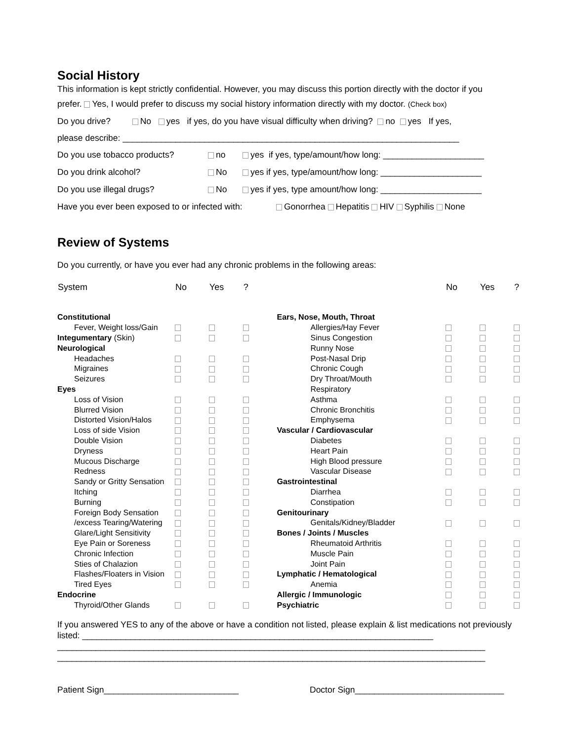Social History
This information is kept strictly confidential. However, you may discuss this portion directly with the doctor if you
prefer. Yes, I would prefer to discuss my social history information directly with my doctor. (Check box)
Do you drive? No yes if yes, do you have visual difficulty when driving? no yes If yes,
please describe: ______________________________________________________________________
Do you use tobacco products? no yes if yes, type/amount/how long: _____________________
Do you drink alcohol? No yes if yes, type/amount/how long: _____________________
Do you use illegal drugs? No yes if yes, type amount/how long: _____________________
Have you ever been exposed to or infected with: Gonorrhea Hepatitis HIV Syphilis None
Review of Systems
Do you currently, or have you ever had any chronic problems in the following areas:
| System | No | Yes | ? | | No | Yes | ? |
| --- | --- | --- | --- | --- | --- | --- | --- |
| Constitutional | | | | Ears, Nose, Mouth, Throat | | | |
| Fever, Weight loss/Gain | | | | Allergies/Hay Fever | | | |
| Integumentary (Skin) | | | | Sinus Congestion | | | |
| Neurological | | | | Runny Nose | | | |
| Headaches | | | | Post-Nasal Drip | | | |
| Migraines | | | | Chronic Cough | | | |
| Seizures | | | | Dry Throat/Mouth | | | |
| Eyes | | | | Respiratory | | | |
| Loss of Vision | | | | Asthma | | | |
| Blurred Vision | | | | Chronic Bronchitis | | | |
| Distorted Vision/Halos | | | | Emphysema | | | |
| Loss of side Vision | | | | Vascular / Cardiovascular | | | |
| Double Vision | | | | Diabetes | | | |
| Dryness | | | | Heart Pain | | | |
| Mucous Discharge | | | | High Blood pressure | | | |
| Redness | | | | Vascular Disease | | | |
| Sandy or Gritty Sensation | | | | Gastrointestinal | | | |
| Itching | | | | Diarrhea | | | |
| Burning | | | | Constipation | | | |
| Foreign Body Sensation | | | | Genitourinary | | | |
| /excess Tearing/Watering | | | | Genitals/Kidney/Bladder | | | |
| Glare/Light Sensitivity | | | | Bones / Joints / Muscles | | | |
| Eye Pain or Soreness | | | | Rheumatoid Arthritis | | | |
| Chronic Infection | | | | Muscle Pain | | | |
| Sties of Chalazion | | | | Joint Pain | | | |
| Flashes/Floaters in Vision | | | | Lymphatic / Hematological | | | |
| Tired Eyes | | | | Anemia | | | |
| Endocrine | | | | Allergic / Immunologic | | | |
| Thyroid/Other Glands | | | | Psychiatric | | | |
If you answered YES to any of the above or have a condition not listed, please explain & list medications not previously listed: _________________________________________________________________________
_________________________________________________________________________________________
_________________________________________________________________________________________
Patient Sign____________________________ Doctor Sign_______________________________